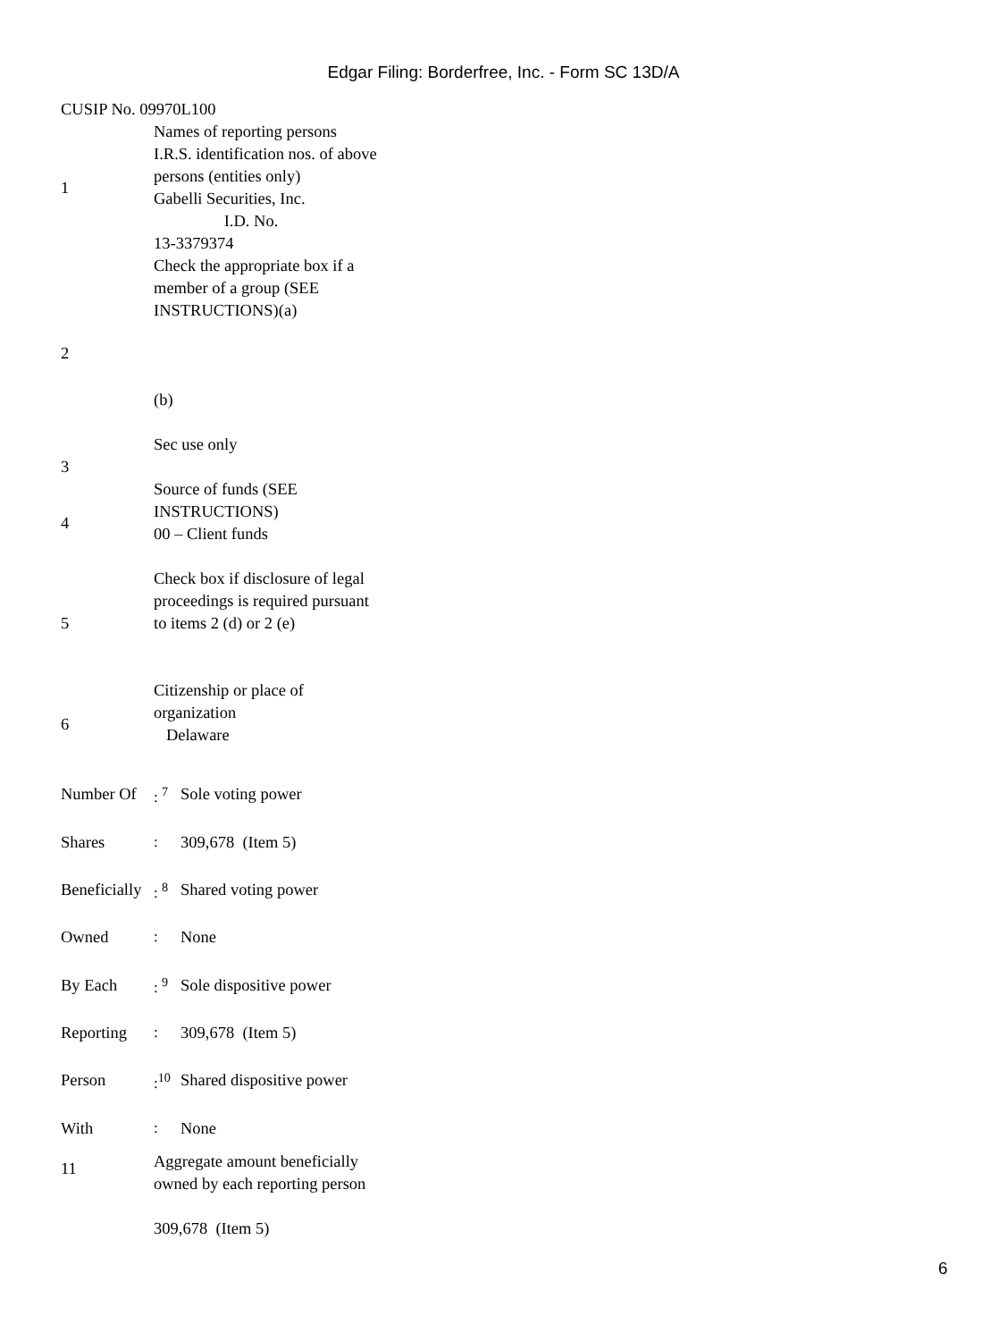Edgar Filing: Borderfree, Inc. - Form SC 13D/A
CUSIP No. 09970L100
| 1 | Names of reporting persons I.R.S. identification nos. of above persons (entities only) Gabelli Securities, Inc. I.D. No. 13-3379374 |
| 2 | Check the appropriate box if a member of a group (SEE INSTRUCTIONS)(a) (b) |
| 3 | Sec use only |
| 4 | Source of funds (SEE INSTRUCTIONS) 00 – Client funds |
| 5 | Check box if disclosure of legal proceedings is required pursuant to items 2 (d) or 2 (e) |
| 6 | Citizenship or place of organization Delaware |
| Number Of | : <sup>7</sup> | Sole voting power |
| Shares | : | 309,678 (Item 5) |
| Beneficially | : <sup>8</sup> | Shared voting power |
| Owned | : | None |
| By Each | : <sup>9</sup> | Sole dispositive power |
| Reporting | : | 309,678 (Item 5) |
| Person | :<sup>10</sup> | Shared dispositive power |
| With | : | None |
| 11 | Aggregate amount beneficially owned by each reporting person 309,678 (Item 5) |
6